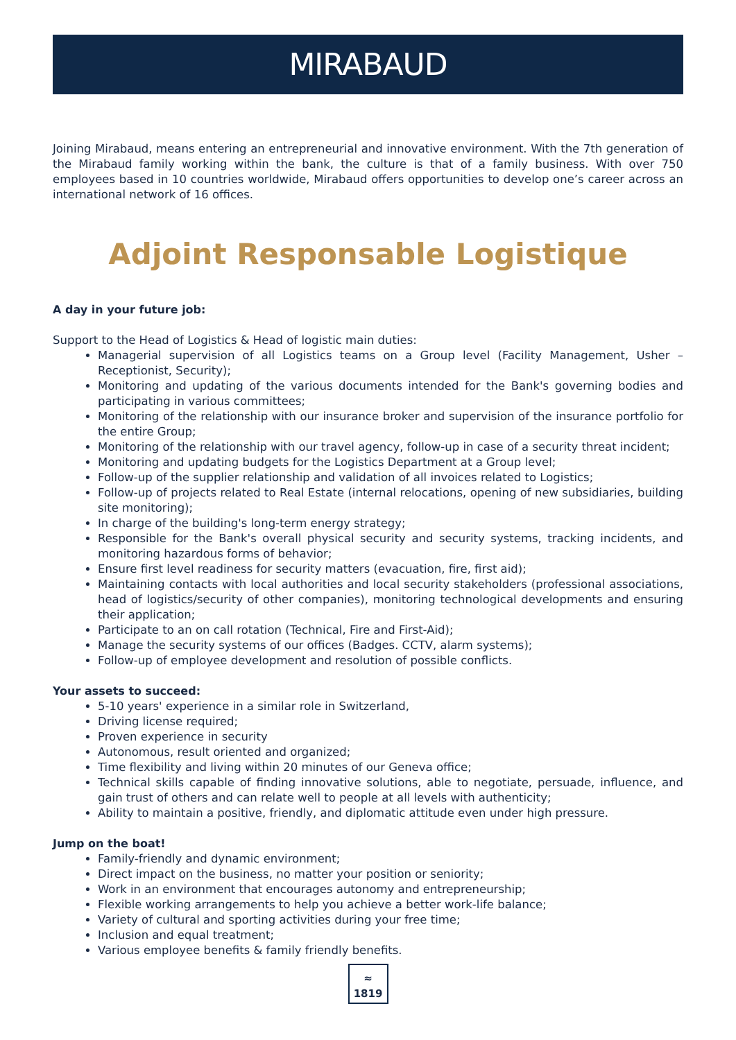MIRABAUD
Joining Mirabaud, means entering an entrepreneurial and innovative environment. With the 7th generation of the Mirabaud family working within the bank, the culture is that of a family business. With over 750 employees based in 10 countries worldwide, Mirabaud offers opportunities to develop one’s career across an international network of 16 offices.
Adjoint Responsable Logistique
A day in your future job:
Support to the Head of Logistics & Head of logistic main duties:
Managerial supervision of all Logistics teams on a Group level (Facility Management, Usher – Receptionist, Security);
Monitoring and updating of the various documents intended for the Bank's governing bodies and participating in various committees;
Monitoring of the relationship with our insurance broker and supervision of the insurance portfolio for the entire Group;
Monitoring of the relationship with our travel agency, follow-up in case of a security threat incident;
Monitoring and updating budgets for the Logistics Department at a Group level;
Follow-up of the supplier relationship and validation of all invoices related to Logistics;
Follow-up of projects related to Real Estate (internal relocations, opening of new subsidiaries, building site monitoring);
In charge of the building's long-term energy strategy;
Responsible for the Bank's overall physical security and security systems, tracking incidents, and monitoring hazardous forms of behavior;
Ensure first level readiness for security matters (evacuation, fire, first aid);
Maintaining contacts with local authorities and local security stakeholders (professional associations, head of logistics/security of other companies), monitoring technological developments and ensuring their application;
Participate to an on call rotation (Technical, Fire and First-Aid);
Manage the security systems of our offices (Badges. CCTV, alarm systems);
Follow-up of employee development and resolution of possible conflicts.
Your assets to succeed:
5-10 years' experience in a similar role in Switzerland,
Driving license required;
Proven experience in security
Autonomous, result oriented and organized;
Time flexibility and living within 20 minutes of our Geneva office;
Technical skills capable of finding innovative solutions, able to negotiate, persuade, influence, and gain trust of others and can relate well to people at all levels with authenticity;
Ability to maintain a positive, friendly, and diplomatic attitude even under high pressure.
Jump on the boat!
Family-friendly and dynamic environment;
Direct impact on the business, no matter your position or seniority;
Work in an environment that encourages autonomy and entrepreneurship;
Flexible working arrangements to help you achieve a better work-life balance;
Variety of cultural and sporting activities during your free time;
Inclusion and equal treatment;
Various employee benefits & family friendly benefits.
≈
1819